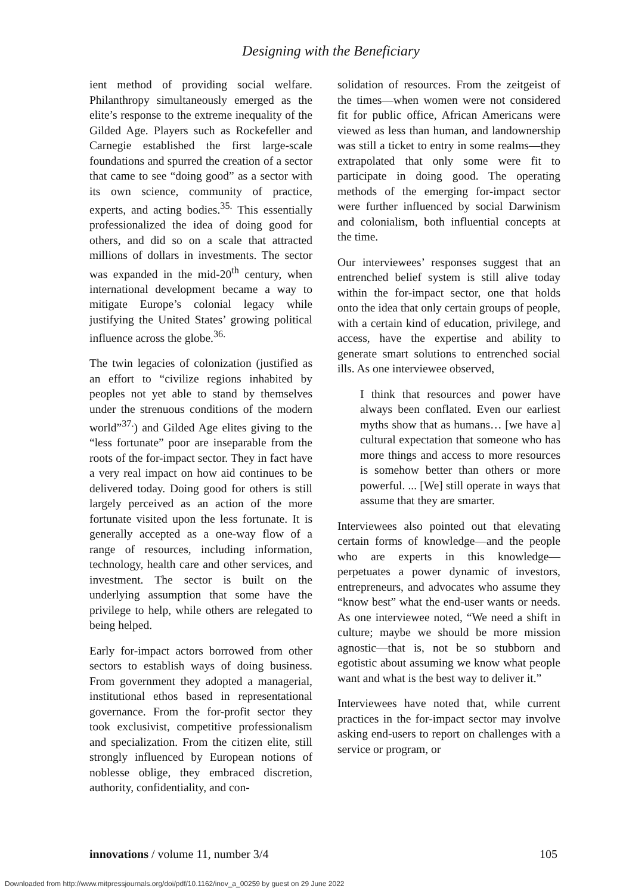Designing with the Beneficiary
ient method of providing social welfare. Philanthropy simultaneously emerged as the elite’s response to the extreme inequality of the Gilded Age. Players such as Rockefeller and Carnegie established the first large-scale foundations and spurred the creation of a sector that came to see “doing good” as a sector with its own science, community of practice, experts, and acting bodies.<sup>35.</sup> This essentially professionalized the idea of doing good for others, and did so on a scale that attracted millions of dollars in investments. The sector was expanded in the mid-20<sup>th</sup> century, when international development became a way to mitigate Europe’s colonial legacy while justifying the United States’ growing political influence across the globe.<sup>36.</sup>
The twin legacies of colonization (justified as an effort to “civilize regions inhabited by peoples not yet able to stand by themselves under the strenuous conditions of the modern world”<sup>37.</sup>) and Gilded Age elites giving to the “less fortunate” poor are inseparable from the roots of the for-impact sector. They in fact have a very real impact on how aid continues to be delivered today. Doing good for others is still largely perceived as an action of the more fortunate visited upon the less fortunate. It is generally accepted as a one-way flow of a range of resources, including information, technology, health care and other services, and investment. The sector is built on the underlying assumption that some have the privilege to help, while others are relegated to being helped.
Early for-impact actors borrowed from other sectors to establish ways of doing business. From government they adopted a managerial, institutional ethos based in representational governance. From the for-profit sector they took exclusivist, competitive professionalism and specialization. From the citizen elite, still strongly influenced by European notions of noblesse oblige, they embraced discretion, authority, confidentiality, and con-
solidation of resources. From the zeitgeist of the times—when women were not considered fit for public office, African Americans were viewed as less than human, and landownership was still a ticket to entry in some realms—they extrapolated that only some were fit to participate in doing good. The operating methods of the emerging for-impact sector were further influenced by social Darwinism and colonialism, both influential concepts at the time.
Our interviewees’ responses suggest that an entrenched belief system is still alive today within the for-impact sector, one that holds onto the idea that only certain groups of people, with a certain kind of education, privilege, and access, have the expertise and ability to generate smart solutions to entrenched social ills. As one interviewee observed,
I think that resources and power have always been conflated. Even our earliest myths show that as humans… [we have a] cultural expectation that someone who has more things and access to more resources is somehow better than others or more powerful. ... [We] still operate in ways that assume that they are smarter.
Interviewees also pointed out that elevating certain forms of knowledge—and the people who are experts in this knowledge—perpetuates a power dynamic of investors, entrepreneurs, and advocates who assume they “know best” what the end-user wants or needs. As one interviewee noted, “We need a shift in culture; maybe we should be more mission agnostic—that is, not be so stubborn and egotistic about assuming we know what people want and what is the best way to deliver it.”
Interviewees have noted that, while current practices in the for-impact sector may involve asking end-users to report on challenges with a service or program, or
innovations / volume 11, number 3/4 105
Downloaded from http://www.mitpressjournals.org/doi/pdf/10.1162/inov_a_00259 by guest on 29 June 2022